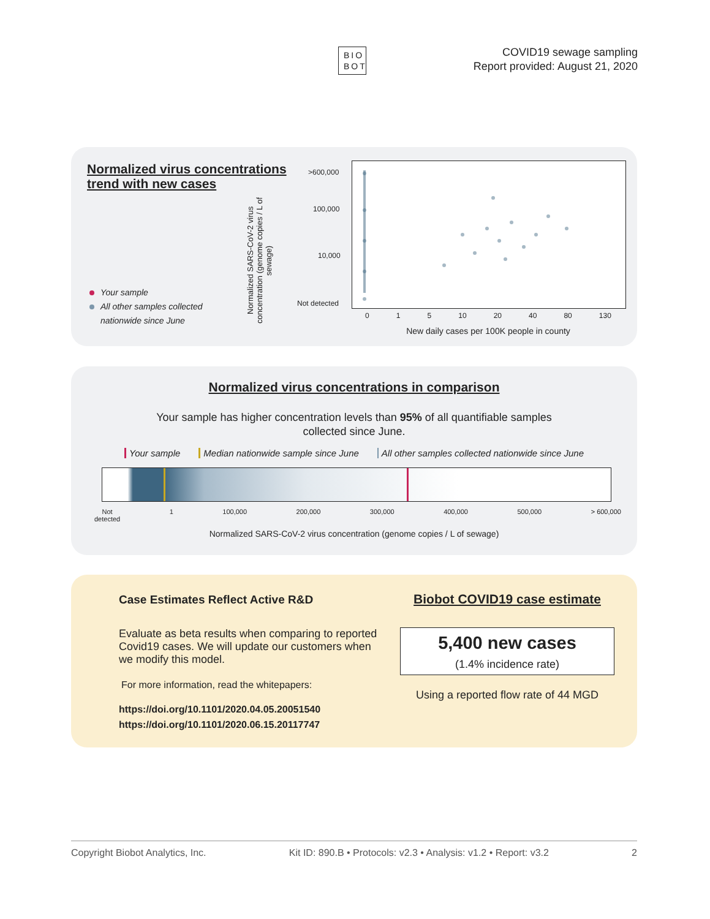BIO
BOT
COVID19 sewage sampling
Report provided: August 21, 2020
Normalized virus concentrations trend with new cases
Your sample
All other samples collected
nationwide since June
Normalized SARS-CoV-2 virus concentration (genome copies / L of sewage)
>600,000
100,000
10,000
Not detected
0 1 5 10 20 40 80 130
New daily cases per 100K people in county
Normalized virus concentrations in comparison
Your sample has higher concentration levels than 95% of all quantifiable samples
collected since June.
Your sample Median nationwide sample since June All other samples collected nationwide since June
Not
detected 1 100,000 200,000 300,000 400,000 500,000 > 600,000
Normalized SARS-CoV-2 virus concentration (genome copies / L of sewage)
Case Estimates Reflect Active R&D
Evaluate as beta results when comparing to reported Covid19 cases. We will update our customers when we modify this model.
For more information, read the whitepapers:
https://doi.org/10.1101/2020.04.05.20051540
https://doi.org/10.1101/2020.06.15.20117747
Biobot COVID19 case estimate
5,400 new cases
(1.4% incidence rate)
Using a reported flow rate of 44 MGD
Copyright Biobot Analytics, Inc. Kit ID: 890.B • Protocols: v2.3 • Analysis: v1.2 • Report: v3.2 2